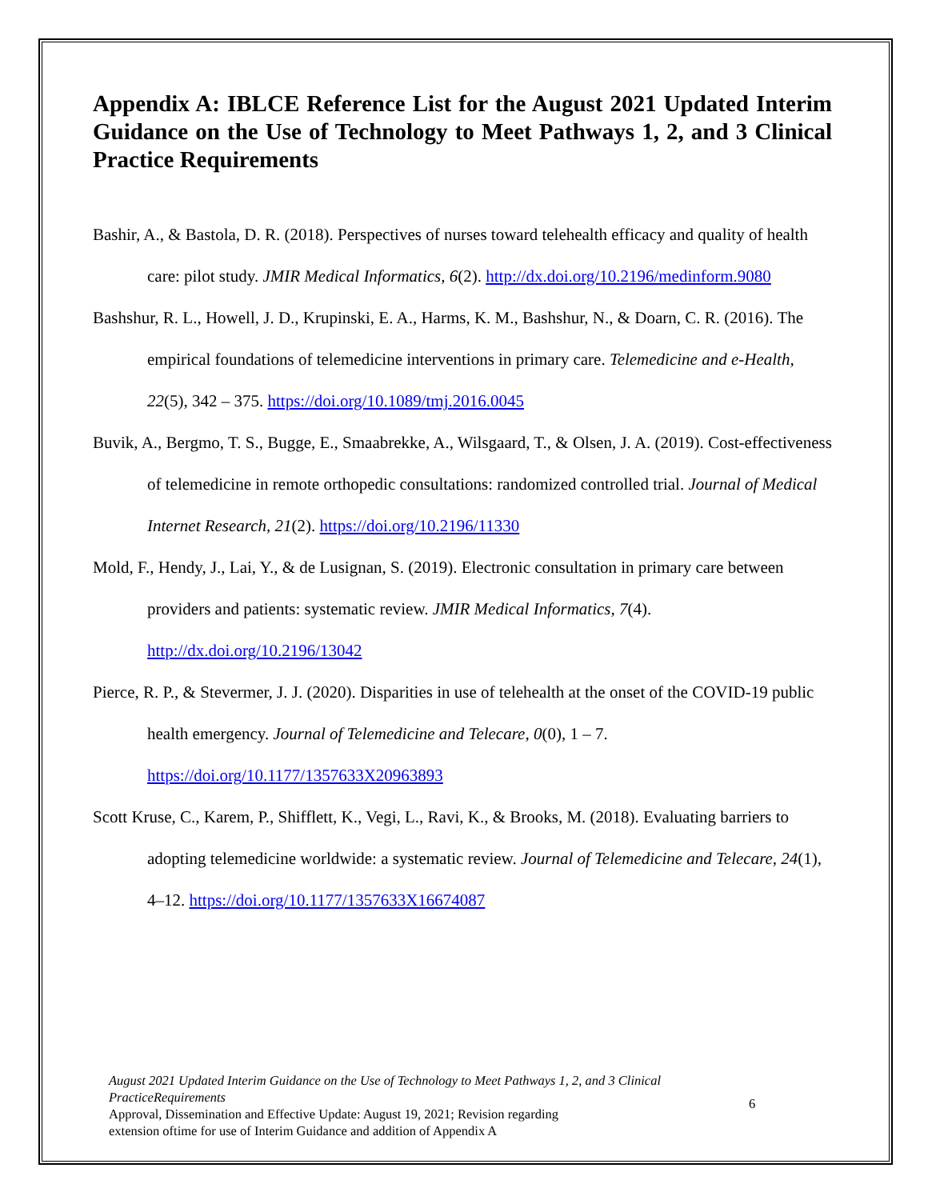Appendix A: IBLCE Reference List for the August 2021 Updated Interim Guidance on the Use of Technology to Meet Pathways 1, 2, and 3 Clinical Practice Requirements
Bashir, A., & Bastola, D. R. (2018). Perspectives of nurses toward telehealth efficacy and quality of health care: pilot study. JMIR Medical Informatics, 6(2). http://dx.doi.org/10.2196/medinform.9080
Bashshur, R. L., Howell, J. D., Krupinski, E. A., Harms, K. M., Bashshur, N., & Doarn, C. R. (2016). The empirical foundations of telemedicine interventions in primary care. Telemedicine and e-Health, 22(5), 342 – 375. https://doi.org/10.1089/tmj.2016.0045
Buvik, A., Bergmo, T. S., Bugge, E., Smaabrekke, A., Wilsgaard, T., & Olsen, J. A. (2019). Cost-effectiveness of telemedicine in remote orthopedic consultations: randomized controlled trial. Journal of Medical Internet Research, 21(2). https://doi.org/10.2196/11330
Mold, F., Hendy, J., Lai, Y., & de Lusignan, S. (2019). Electronic consultation in primary care between providers and patients: systematic review. JMIR Medical Informatics, 7(4). http://dx.doi.org/10.2196/13042
Pierce, R. P., & Stevermer, J. J. (2020). Disparities in use of telehealth at the onset of the COVID-19 public health emergency. Journal of Telemedicine and Telecare, 0(0), 1 – 7. https://doi.org/10.1177/1357633X20963893
Scott Kruse, C., Karem, P., Shifflett, K., Vegi, L., Ravi, K., & Brooks, M. (2018). Evaluating barriers to adopting telemedicine worldwide: a systematic review. Journal of Telemedicine and Telecare, 24(1), 4–12. https://doi.org/10.1177/1357633X16674087
August 2021 Updated Interim Guidance on the Use of Technology to Meet Pathways 1, 2, and 3 Clinical PracticeRequirements
Approval, Dissemination and Effective Update: August 19, 2021; Revision regarding
extension oftime for use of Interim Guidance and addition of Appendix A
6